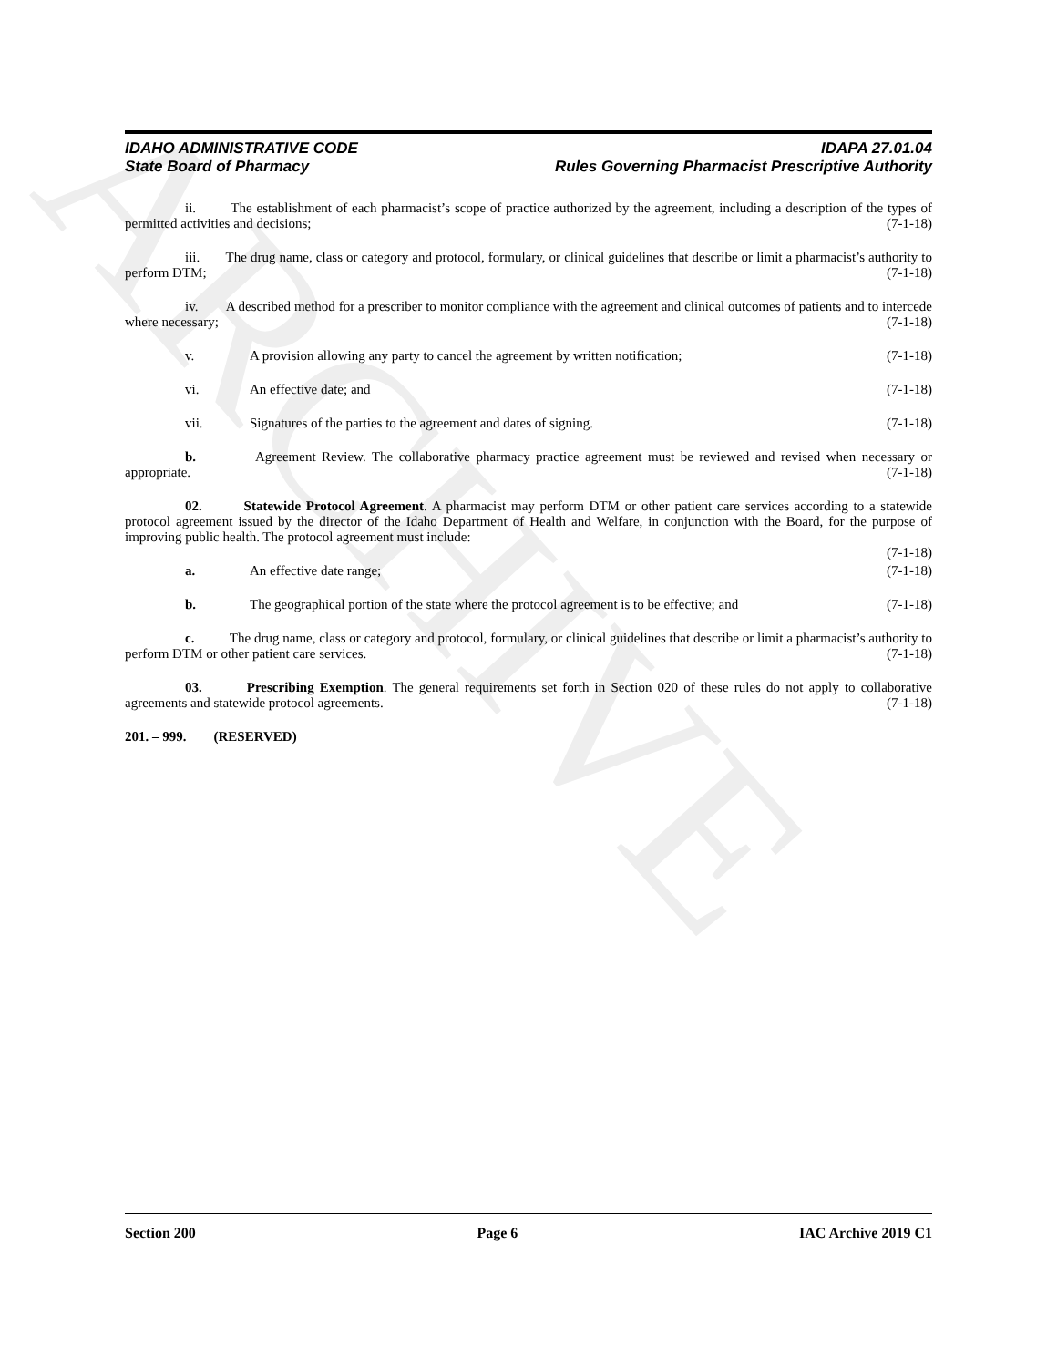ARCHIVE
IDAHO ADMINISTRATIVE CODE IDAPA 27.01.04
State Board of Pharmacy Rules Governing Pharmacist Prescriptive Authority
ii. The establishment of each pharmacist’s scope of practice authorized by the agreement, including a description of the types of permitted activities and decisions; (7-1-18)
iii. The drug name, class or category and protocol, formulary, or clinical guidelines that describe or limit a pharmacist’s authority to perform DTM; (7-1-18)
iv. A described method for a prescriber to monitor compliance with the agreement and clinical outcomes of patients and to intercede where necessary; (7-1-18)
v. A provision allowing any party to cancel the agreement by written notification; (7-1-18)
vi. An effective date; and (7-1-18)
vii. Signatures of the parties to the agreement and dates of signing. (7-1-18)
b. Agreement Review. The collaborative pharmacy practice agreement must be reviewed and revised when necessary or appropriate. (7-1-18)
02. Statewide Protocol Agreement. A pharmacist may perform DTM or other patient care services according to a statewide protocol agreement issued by the director of the Idaho Department of Health and Welfare, in conjunction with the Board, for the purpose of improving public health. The protocol agreement must include:
(7-1-18)
a. An effective date range; (7-1-18)
b. The geographical portion of the state where the protocol agreement is to be effective; and (7-1-18)
c. The drug name, class or category and protocol, formulary, or clinical guidelines that describe or limit a pharmacist’s authority to perform DTM or other patient care services. (7-1-18)
03. Prescribing Exemption. The general requirements set forth in Section 020 of these rules do not apply to collaborative agreements and statewide protocol agreements. (7-1-18)
201. – 999. (RESERVED)
Section 200 Page 6 IAC Archive 2019 C1